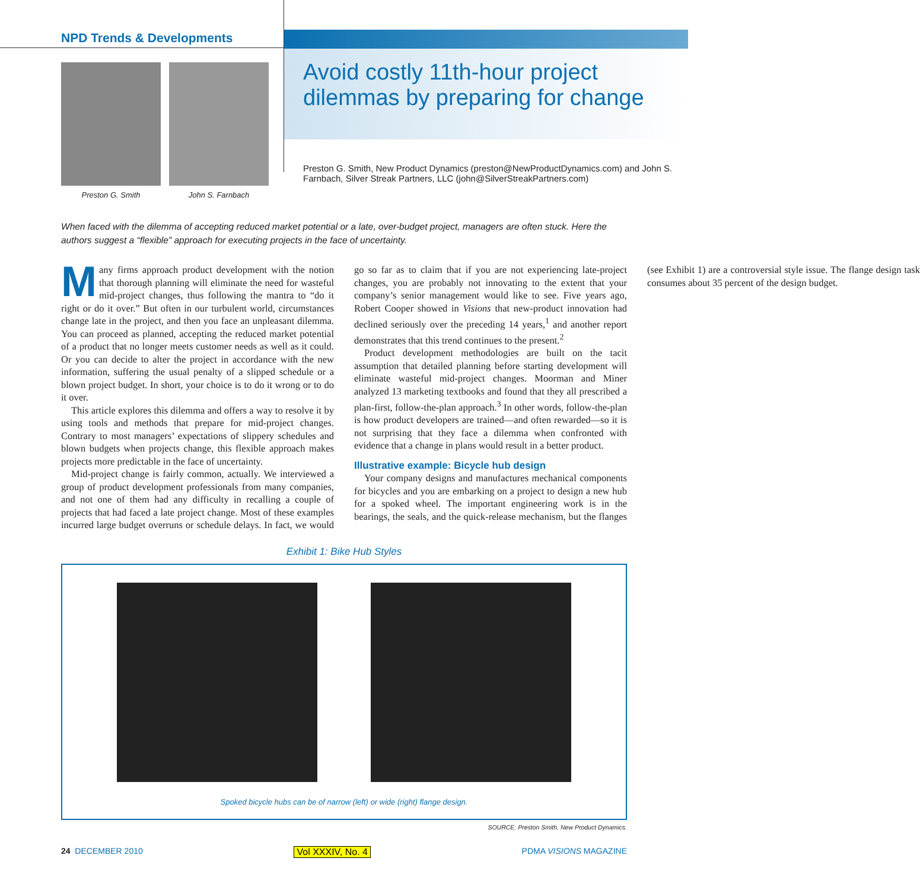NPD Trends & Developments
Preston G. Smith John S. Farnbach
Avoid costly 11th-hour project dilemmas by preparing for change
Preston G. Smith, New Product Dynamics (preston@NewProductDynamics.com) and John S. Farnbach, Silver Streak Partners, LLC (john@SilverStreakPartners.com)
When faced with the dilemma of accepting reduced market potential or a late, over-budget project, managers are often stuck. Here the authors suggest a “flexible” approach for executing projects in the face of uncertainty.
Many firms approach product development with the notion that thorough planning will eliminate the need for wasteful mid-project changes, thus following the mantra to “do it right or do it over.” But often in our turbulent world, circumstances change late in the project, and then you face an unpleasant dilemma. You can proceed as planned, accepting the reduced market potential of a product that no longer meets customer needs as well as it could. Or you can decide to alter the project in accordance with the new information, suffering the usual penalty of a slipped schedule or a blown project budget. In short, your choice is to do it wrong or to do it over.
This article explores this dilemma and offers a way to resolve it by using tools and methods that prepare for mid-project changes. Contrary to most managers’ expectations of slippery schedules and blown budgets when projects change, this flexible approach makes projects more predictable in the face of uncertainty.
Mid-project change is fairly common, actually. We interviewed a group of product development professionals from many companies, and not one of them had any difficulty in recalling a couple of projects that had faced a late project change. Most of these examples incurred large budget overruns or schedule delays. In fact, we would go so far as to claim that if you are not experiencing late-project changes, you are probably not innovating to the extent that your company’s senior management would like to see. Five years ago, Robert Cooper showed in Visions that new-product innovation had declined seriously over the preceding 14 years,<sup>1</sup> and another report demonstrates that this trend continues to the present.<sup>2</sup>
Product development methodologies are built on the tacit assumption that detailed planning before starting development will eliminate wasteful mid-project changes. Moorman and Miner analyzed 13 marketing textbooks and found that they all prescribed a plan-first, follow-the-plan approach.<sup>3</sup> In other words, follow-the-plan is how product developers are trained—and often rewarded—so it is not surprising that they face a dilemma when confronted with evidence that a change in plans would result in a better product.
Illustrative example: Bicycle hub design
Your company designs and manufactures mechanical components for bicycles and you are embarking on a project to design a new hub for a spoked wheel. The important engineering work is in the bearings, the seals, and the quick-release mechanism, but the flanges (see Exhibit 1) are a controversial style issue. The flange design task consumes about 35 percent of the design budget.
Exhibit 1: Bike Hub Styles
Spoked bicycle hubs can be of narrow (left) or wide (right) flange design.
SOURCE: Preston Smith, New Product Dynamics.
24 DECEMBER 2010 Vol XXXIV, No. 4 PDMA VISIONS MAGAZINE